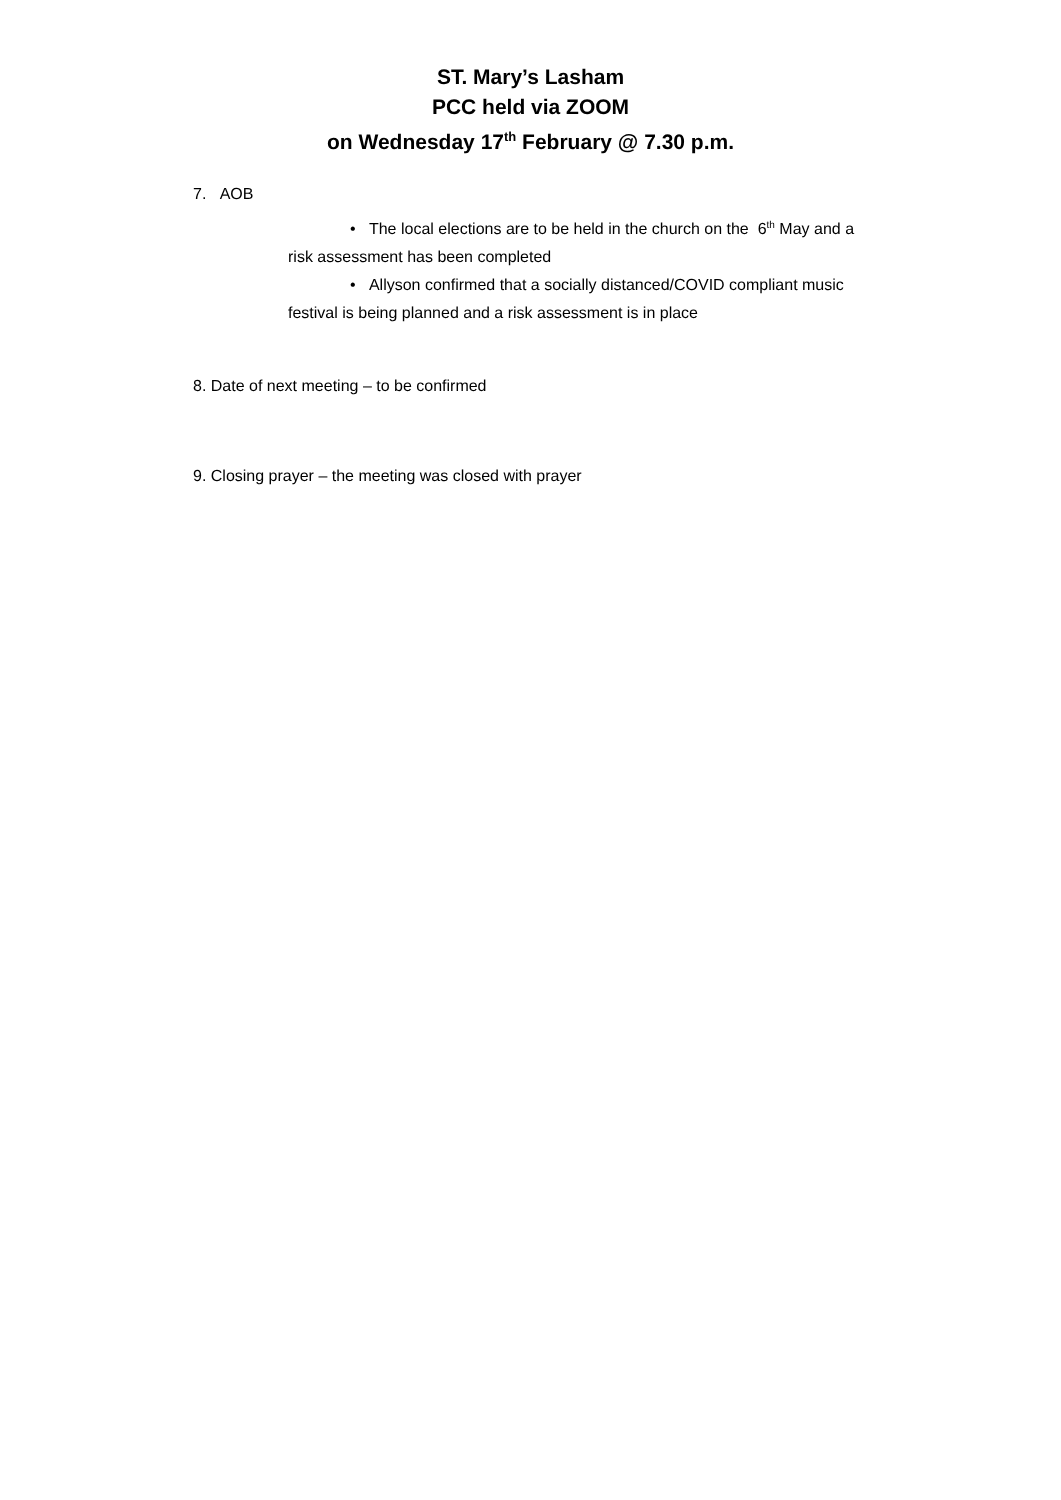ST. Mary’s Lasham
PCC held via ZOOM
on Wednesday 17<sup>th</sup> February @ 7.30 p.m.
7. AOB
• The local elections are to be held in the church on the 6<sup>th</sup> May and a
risk assessment has been completed
• Allyson confirmed that a socially distanced/COVID compliant music
festival is being planned and a risk assessment is in place
8. Date of next meeting – to be confirmed
9. Closing prayer – the meeting was closed with prayer